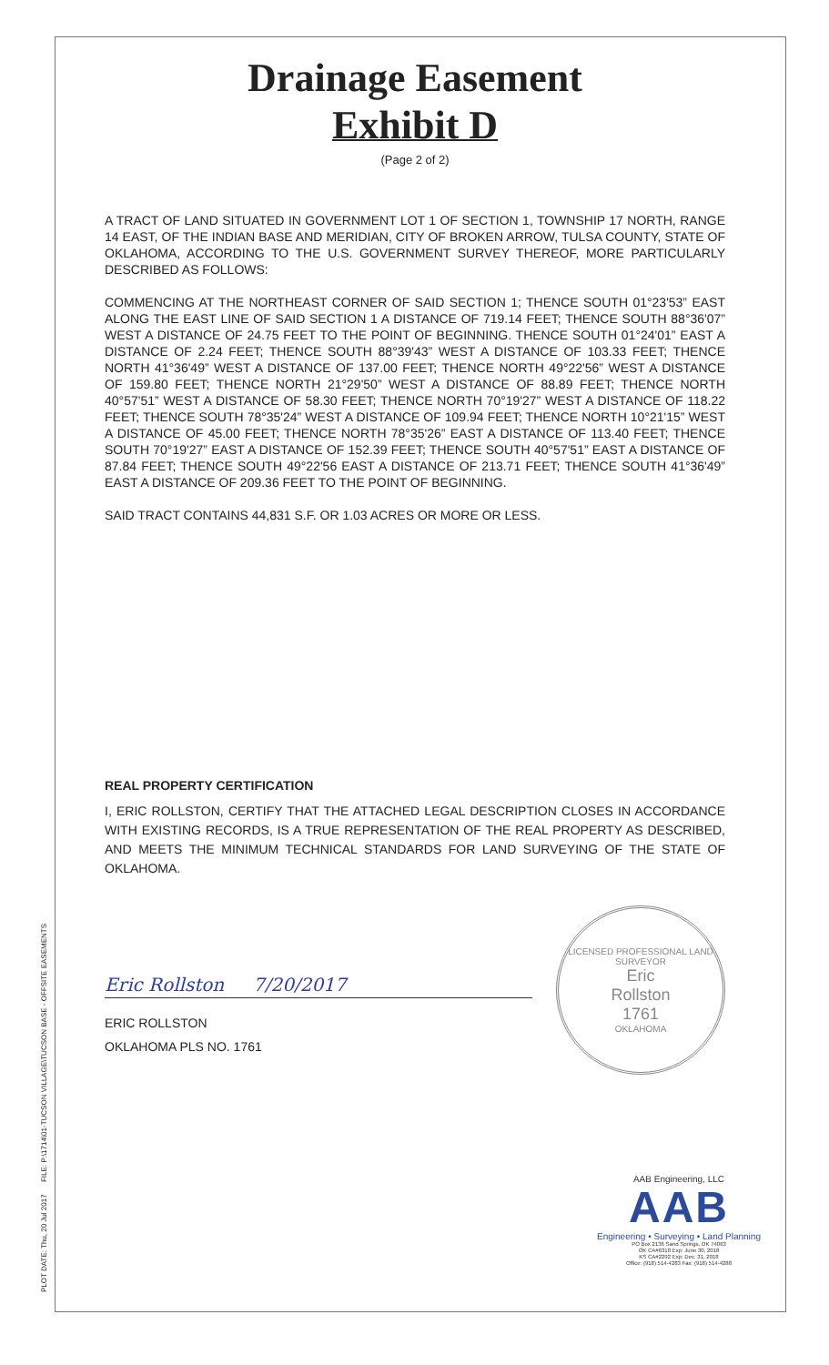PLOT DATE: Thu, 20 Jul 2017 FILE: P:\1714\01-TUCSON VILLAGE\TUCSON BASE - OFFSITE EASEMENTS
Drainage Easement
Exhibit D
(Page 2 of 2)
A TRACT OF LAND SITUATED IN GOVERNMENT LOT 1 OF SECTION 1, TOWNSHIP 17 NORTH, RANGE 14 EAST, OF THE INDIAN BASE AND MERIDIAN, CITY OF BROKEN ARROW, TULSA COUNTY, STATE OF OKLAHOMA, ACCORDING TO THE U.S. GOVERNMENT SURVEY THEREOF, MORE PARTICULARLY DESCRIBED AS FOLLOWS:
COMMENCING AT THE NORTHEAST CORNER OF SAID SECTION 1; THENCE SOUTH 01°23'53” EAST ALONG THE EAST LINE OF SAID SECTION 1 A DISTANCE OF 719.14 FEET; THENCE SOUTH 88°36'07” WEST A DISTANCE OF 24.75 FEET TO THE POINT OF BEGINNING. THENCE SOUTH 01°24'01” EAST A DISTANCE OF 2.24 FEET; THENCE SOUTH 88°39'43” WEST A DISTANCE OF 103.33 FEET; THENCE NORTH 41°36'49” WEST A DISTANCE OF 137.00 FEET; THENCE NORTH 49°22'56” WEST A DISTANCE OF 159.80 FEET; THENCE NORTH 21°29'50” WEST A DISTANCE OF 88.89 FEET; THENCE NORTH 40°57'51” WEST A DISTANCE OF 58.30 FEET; THENCE NORTH 70°19'27” WEST A DISTANCE OF 118.22 FEET; THENCE SOUTH 78°35'24” WEST A DISTANCE OF 109.94 FEET; THENCE NORTH 10°21'15” WEST A DISTANCE OF 45.00 FEET; THENCE NORTH 78°35'26” EAST A DISTANCE OF 113.40 FEET; THENCE SOUTH 70°19'27” EAST A DISTANCE OF 152.39 FEET; THENCE SOUTH 40°57'51” EAST A DISTANCE OF 87.84 FEET; THENCE SOUTH 49°22'56 EAST A DISTANCE OF 213.71 FEET; THENCE SOUTH 41°36'49” EAST A DISTANCE OF 209.36 FEET TO THE POINT OF BEGINNING.
SAID TRACT CONTAINS 44,831 S.F. OR 1.03 ACRES OR MORE OR LESS.
REAL PROPERTY CERTIFICATION
I, ERIC ROLLSTON, CERTIFY THAT THE ATTACHED LEGAL DESCRIPTION CLOSES IN ACCORDANCE WITH EXISTING RECORDS, IS A TRUE REPRESENTATION OF THE REAL PROPERTY AS DESCRIBED, AND MEETS THE MINIMUM TECHNICAL STANDARDS FOR LAND SURVEYING OF THE STATE OF OKLAHOMA.
Eric Rollston 7/20/2017
ERIC ROLLSTON
OKLAHOMA PLS NO. 1761
LICENSED PROFESSIONAL LAND SURVEYOR
Eric
Rollston
1761
OKLAHOMA
AAB Engineering, LLC
AAB
Engineering • Surveying • Land Planning
PO Box 2136 Sand Springs, OK 74063
OK CA#6318 Exp: June 30, 2018
KS CA#2292 Exp: Dec. 31, 2018
Office: (918) 514-4283 Fax: (918) 514-4288